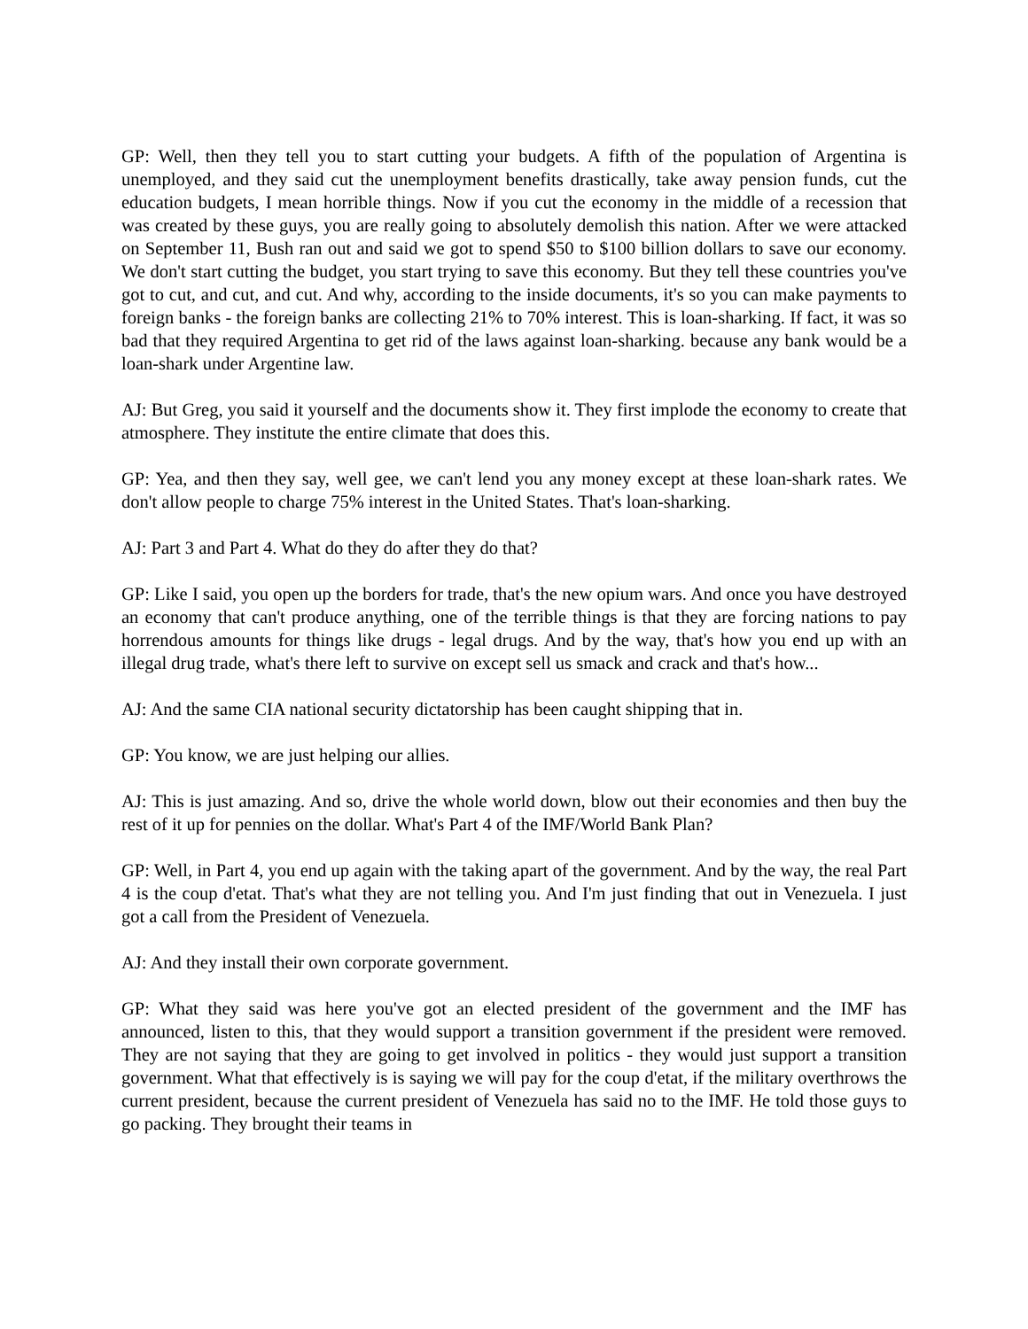GP: Well, then they tell you to start cutting your budgets. A fifth of the population of Argentina is unemployed, and they said cut the unemployment benefits drastically, take away pension funds, cut the education budgets, I mean horrible things. Now if you cut the economy in the middle of a recession that was created by these guys, you are really going to absolutely demolish this nation. After we were attacked on September 11, Bush ran out and said we got to spend $50 to $100 billion dollars to save our economy. We don't start cutting the budget, you start trying to save this economy. But they tell these countries you've got to cut, and cut, and cut. And why, according to the inside documents, it's so you can make payments to foreign banks - the foreign banks are collecting 21% to 70% interest. This is loan-sharking. If fact, it was so bad that they required Argentina to get rid of the laws against loan-sharking. because any bank would be a loan-shark under Argentine law.
AJ: But Greg, you said it yourself and the documents show it. They first implode the economy to create that atmosphere. They institute the entire climate that does this.
GP: Yea, and then they say, well gee, we can't lend you any money except at these loan-shark rates. We don't allow people to charge 75% interest in the United States. That's loan-sharking.
AJ: Part 3 and Part 4. What do they do after they do that?
GP: Like I said, you open up the borders for trade, that's the new opium wars. And once you have destroyed an economy that can't produce anything, one of the terrible things is that they are forcing nations to pay horrendous amounts for things like drugs - legal drugs. And by the way, that's how you end up with an illegal drug trade, what's there left to survive on except sell us smack and crack and that's how...
AJ: And the same CIA national security dictatorship has been caught shipping that in.
GP: You know, we are just helping our allies.
AJ: This is just amazing. And so, drive the whole world down, blow out their economies and then buy the rest of it up for pennies on the dollar. What's Part 4 of the IMF/World Bank Plan?
GP: Well, in Part 4, you end up again with the taking apart of the government. And by the way, the real Part 4 is the coup d'etat. That's what they are not telling you. And I'm just finding that out in Venezuela. I just got a call from the President of Venezuela.
AJ: And they install their own corporate government.
GP: What they said was here you've got an elected president of the government and the IMF has announced, listen to this, that they would support a transition government if the president were removed. They are not saying that they are going to get involved in politics - they would just support a transition government. What that effectively is is saying we will pay for the coup d'etat, if the military overthrows the current president, because the current president of Venezuela has said no to the IMF. He told those guys to go packing. They brought their teams in